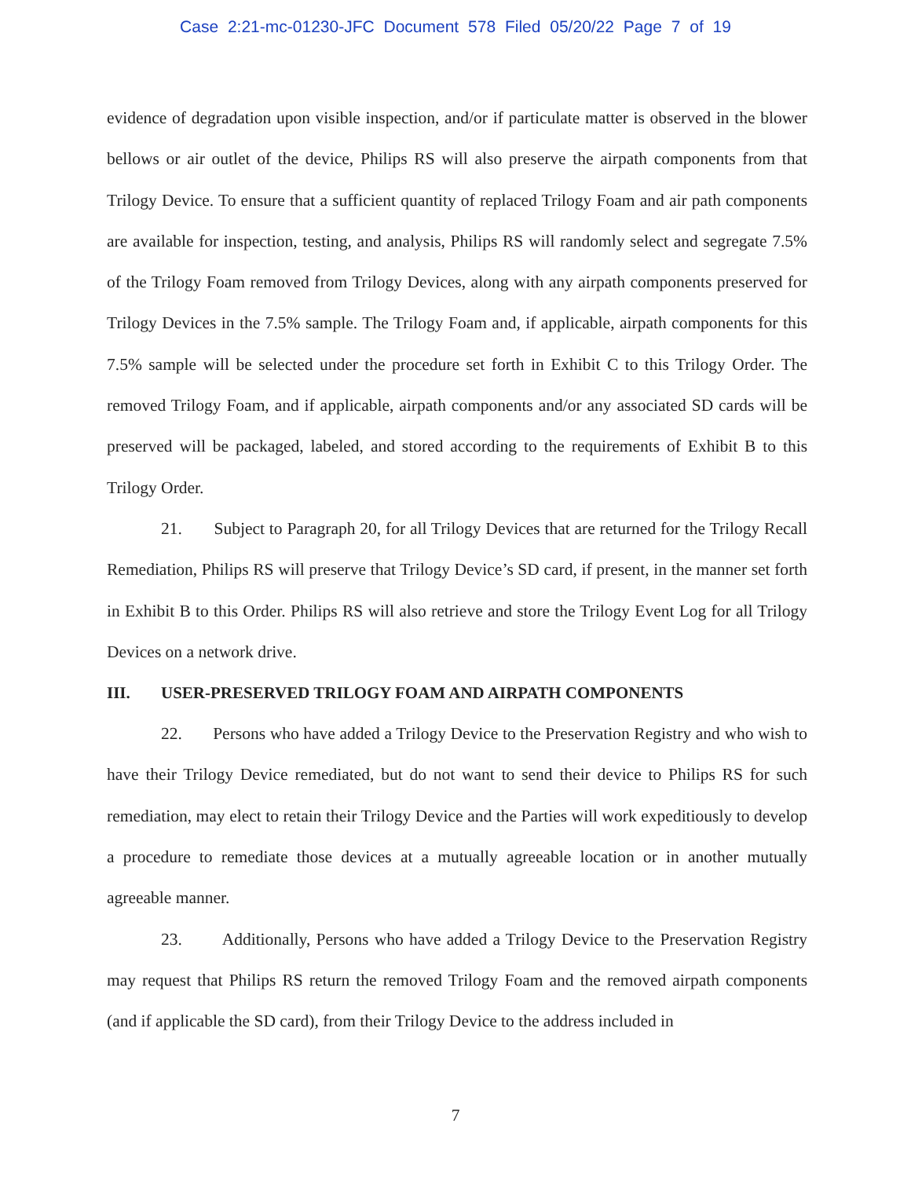Case 2:21-mc-01230-JFC Document 578 Filed 05/20/22 Page 7 of 19
evidence of degradation upon visible inspection, and/or if particulate matter is observed in the blower bellows or air outlet of the device, Philips RS will also preserve the airpath components from that Trilogy Device. To ensure that a sufficient quantity of replaced Trilogy Foam and air path components are available for inspection, testing, and analysis, Philips RS will randomly select and segregate 7.5% of the Trilogy Foam removed from Trilogy Devices, along with any airpath components preserved for Trilogy Devices in the 7.5% sample. The Trilogy Foam and, if applicable, airpath components for this 7.5% sample will be selected under the procedure set forth in Exhibit C to this Trilogy Order. The removed Trilogy Foam, and if applicable, airpath components and/or any associated SD cards will be preserved will be packaged, labeled, and stored according to the requirements of Exhibit B to this Trilogy Order.
21. Subject to Paragraph 20, for all Trilogy Devices that are returned for the Trilogy Recall Remediation, Philips RS will preserve that Trilogy Device’s SD card, if present, in the manner set forth in Exhibit B to this Order. Philips RS will also retrieve and store the Trilogy Event Log for all Trilogy Devices on a network drive.
III. USER-PRESERVED TRILOGY FOAM AND AIRPATH COMPONENTS
22. Persons who have added a Trilogy Device to the Preservation Registry and who wish to have their Trilogy Device remediated, but do not want to send their device to Philips RS for such remediation, may elect to retain their Trilogy Device and the Parties will work expeditiously to develop a procedure to remediate those devices at a mutually agreeable location or in another mutually agreeable manner.
23. Additionally, Persons who have added a Trilogy Device to the Preservation Registry may request that Philips RS return the removed Trilogy Foam and the removed airpath components (and if applicable the SD card), from their Trilogy Device to the address included in
7